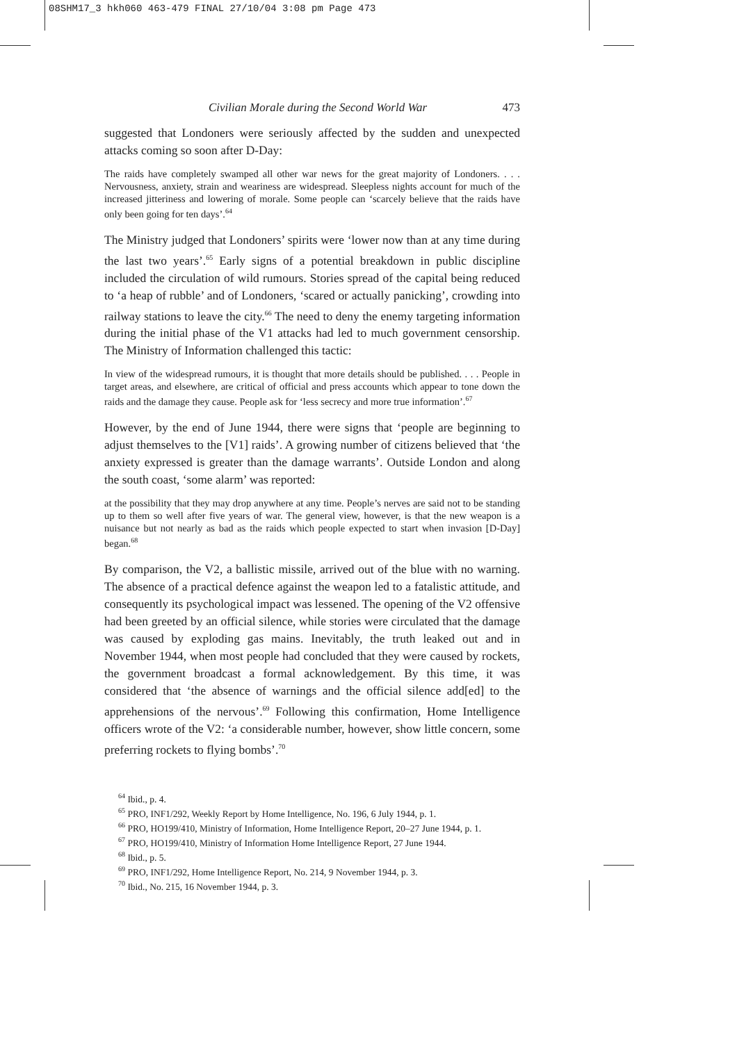08SHM17_3 hkh060 463-479 FINAL 27/10/04 3:08 pm Page 473
Civilian Morale during the Second World War 473
suggested that Londoners were seriously affected by the sudden and unexpected attacks coming so soon after D-Day:
The raids have completely swamped all other war news for the great majority of Londoners. . . . Nervousness, anxiety, strain and weariness are widespread. Sleepless nights account for much of the increased jitteriness and lowering of morale. Some people can ‘scarcely believe that the raids have only been going for ten days’.<sup>64</sup>
The Ministry judged that Londoners’ spirits were ‘lower now than at any time during the last two years’.<sup>65</sup> Early signs of a potential breakdown in public discipline included the circulation of wild rumours. Stories spread of the capital being reduced to ‘a heap of rubble’ and of Londoners, ‘scared or actually panicking’, crowding into railway stations to leave the city.<sup>66</sup> The need to deny the enemy targeting information during the initial phase of the V1 attacks had led to much government censorship. The Ministry of Information challenged this tactic:
In view of the widespread rumours, it is thought that more details should be published. . . . People in target areas, and elsewhere, are critical of official and press accounts which appear to tone down the raids and the damage they cause. People ask for ‘less secrecy and more true information’.<sup>67</sup>
However, by the end of June 1944, there were signs that ‘people are beginning to adjust themselves to the [V1] raids’. A growing number of citizens believed that ‘the anxiety expressed is greater than the damage warrants’. Outside London and along the south coast, ‘some alarm’ was reported:
at the possibility that they may drop anywhere at any time. People’s nerves are said not to be standing up to them so well after five years of war. The general view, however, is that the new weapon is a nuisance but not nearly as bad as the raids which people expected to start when invasion [D-Day] began.<sup>68</sup>
By comparison, the V2, a ballistic missile, arrived out of the blue with no warning. The absence of a practical defence against the weapon led to a fatalistic attitude, and consequently its psychological impact was lessened. The opening of the V2 offensive had been greeted by an official silence, while stories were circulated that the damage was caused by exploding gas mains. Inevitably, the truth leaked out and in November 1944, when most people had concluded that they were caused by rockets, the government broadcast a formal acknowledgement. By this time, it was considered that ‘the absence of warnings and the official silence add[ed] to the apprehensions of the nervous’.<sup>69</sup> Following this confirmation, Home Intelligence officers wrote of the V2: ‘a considerable number, however, show little concern, some preferring rockets to flying bombs’.<sup>70</sup>
<sup>64</sup> Ibid., p. 4.
<sup>65</sup> PRO, INF1/292, Weekly Report by Home Intelligence, No. 196, 6 July 1944, p. 1.
<sup>66</sup> PRO, HO199/410, Ministry of Information, Home Intelligence Report, 20–27 June 1944, p. 1.
<sup>67</sup> PRO, HO199/410, Ministry of Information Home Intelligence Report, 27 June 1944.
<sup>68</sup> Ibid., p. 5.
<sup>69</sup> PRO, INF1/292, Home Intelligence Report, No. 214, 9 November 1944, p. 3.
<sup>70</sup> Ibid., No. 215, 16 November 1944, p. 3.